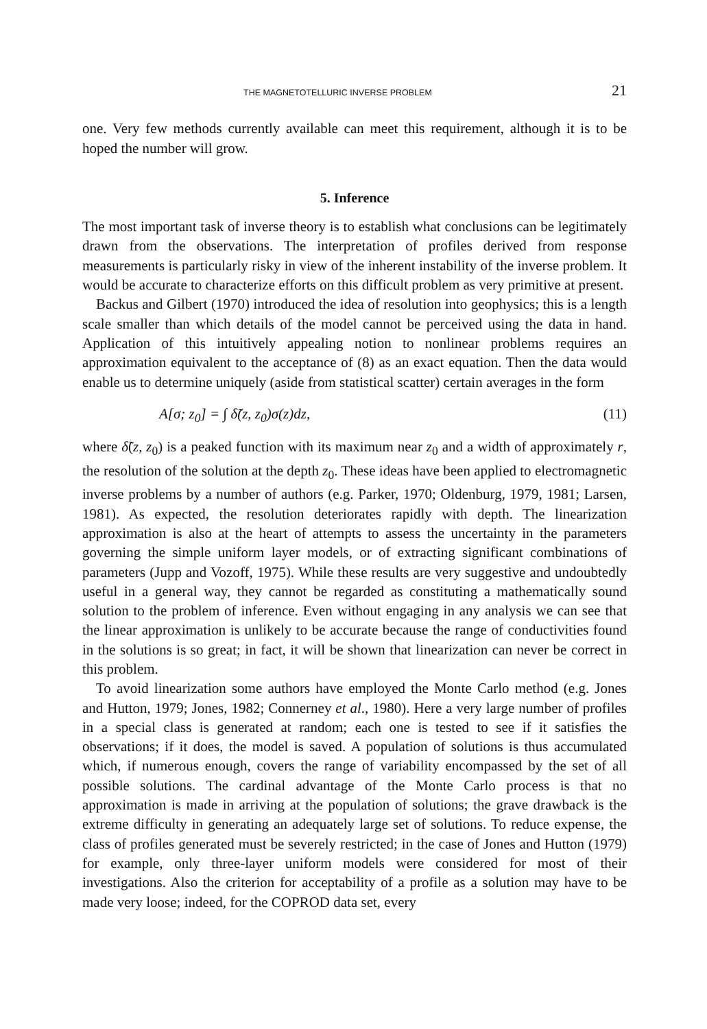THE MAGNETOTELLURIC INVERSE PROBLEM 21
one. Very few methods currently available can meet this requirement, although it is to be hoped the number will grow.
5. Inference
The most important task of inverse theory is to establish what conclusions can be legitimately drawn from the observations. The interpretation of profiles derived from response measurements is particularly risky in view of the inherent instability of the inverse problem. It would be accurate to characterize efforts on this difficult problem as very primitive at present.
Backus and Gilbert (1970) introduced the idea of resolution into geophysics; this is a length scale smaller than which details of the model cannot be perceived using the data in hand. Application of this intuitively appealing notion to nonlinear problems requires an approximation equivalent to the acceptance of (8) as an exact equation. Then the data would enable us to determine uniquely (aside from statistical scatter) certain averages in the form
A[σ; z<sub>0</sub>] = ∫ δ̃(z, z<sub>0</sub>)σ(z)dz, (11)
where δ̃(z, z<sub>0</sub>) is a peaked function with its maximum near z<sub>0</sub> and a width of approximately r, the resolution of the solution at the depth z<sub>0</sub>. These ideas have been applied to electromagnetic inverse problems by a number of authors (e.g. Parker, 1970; Oldenburg, 1979, 1981; Larsen, 1981). As expected, the resolution deteriorates rapidly with depth. The linearization approximation is also at the heart of attempts to assess the uncertainty in the parameters governing the simple uniform layer models, or of extracting significant combinations of parameters (Jupp and Vozoff, 1975). While these results are very suggestive and undoubtedly useful in a general way, they cannot be regarded as constituting a mathematically sound solution to the problem of inference. Even without engaging in any analysis we can see that the linear approximation is unlikely to be accurate because the range of conductivities found in the solutions is so great; in fact, it will be shown that linearization can never be correct in this problem.
To avoid linearization some authors have employed the Monte Carlo method (e.g. Jones and Hutton, 1979; Jones, 1982; Connerney et al., 1980). Here a very large number of profiles in a special class is generated at random; each one is tested to see if it satisfies the observations; if it does, the model is saved. A population of solutions is thus accumulated which, if numerous enough, covers the range of variability encompassed by the set of all possible solutions. The cardinal advantage of the Monte Carlo process is that no approximation is made in arriving at the population of solutions; the grave drawback is the extreme difficulty in generating an adequately large set of solutions. To reduce expense, the class of profiles generated must be severely restricted; in the case of Jones and Hutton (1979) for example, only three-layer uniform models were considered for most of their investigations. Also the criterion for acceptability of a profile as a solution may have to be made very loose; indeed, for the COPROD data set, every